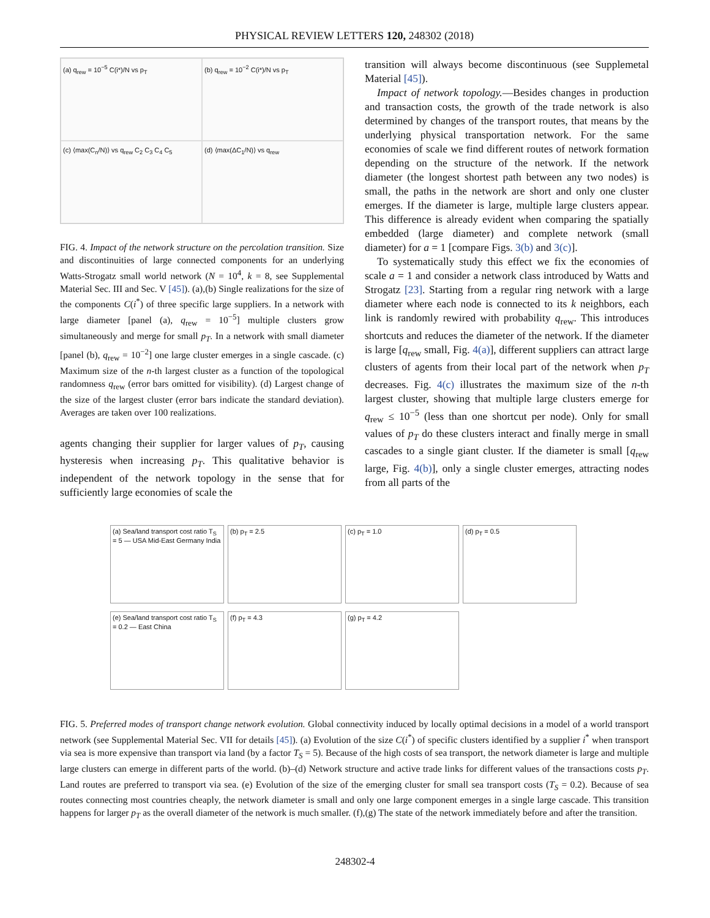PHYSICAL REVIEW LETTERS 120, 248302 (2018)
(a) q<sub>rew</sub> = 10<sup>−5</sup> C(i*)/N vs p<sub>T</sub>
(b) q<sub>rew</sub> = 10<sup>−2</sup> C(i*)/N vs p<sub>T</sub>
(c) ⟨max(C<sub>n</sub>/N)⟩ vs q<sub>rew</sub> C<sub>2</sub> C<sub>3</sub> C<sub>4</sub> C<sub>5</sub>
(d) ⟨max(ΔC<sub>1</sub>/N)⟩ vs q<sub>rew</sub>
FIG. 4. Impact of the network structure on the percolation transition. Size and discontinuities of large connected components for an underlying Watts-Strogatz small world network (N = 10<sup>4</sup>, k = 8, see Supplemental Material Sec. III and Sec. V [45]). (a),(b) Single realizations for the size of the components C(i<sup>*</sup>) of three specific large suppliers. In a network with large diameter [panel (a), q<sub>rew</sub> = 10<sup>−5</sup>] multiple clusters grow simultaneously and merge for small p<sub>T</sub>. In a network with small diameter [panel (b), q<sub>rew</sub> = 10<sup>−2</sup>] one large cluster emerges in a single cascade. (c) Maximum size of the n-th largest cluster as a function of the topological randomness q<sub>rew</sub> (error bars omitted for visibility). (d) Largest change of the size of the largest cluster (error bars indicate the standard deviation). Averages are taken over 100 realizations.
agents changing their supplier for larger values of p<sub>T</sub>, causing hysteresis when increasing p<sub>T</sub>. This qualitative behavior is independent of the network topology in the sense that for sufficiently large economies of scale the
transition will always become discontinuous (see Supplemetal Material [45]).
Impact of network topology.—Besides changes in production and transaction costs, the growth of the trade network is also determined by changes of the transport routes, that means by the underlying physical transportation network. For the same economies of scale we find different routes of network formation depending on the structure of the network. If the network diameter (the longest shortest path between any two nodes) is small, the paths in the network are short and only one cluster emerges. If the diameter is large, multiple large clusters appear. This difference is already evident when comparing the spatially embedded (large diameter) and complete network (small diameter) for a = 1 [compare Figs. 3(b) and 3(c)].
To systematically study this effect we fix the economies of scale a = 1 and consider a network class introduced by Watts and Strogatz [23]. Starting from a regular ring network with a large diameter where each node is connected to its k neighbors, each link is randomly rewired with probability q<sub>rew</sub>. This introduces shortcuts and reduces the diameter of the network. If the diameter is large [q<sub>rew</sub> small, Fig. 4(a)], different suppliers can attract large clusters of agents from their local part of the network when p<sub>T</sub> decreases. Fig. 4(c) illustrates the maximum size of the n-th largest cluster, showing that multiple large clusters emerge for q<sub>rew</sub> ≤ 10<sup>−5</sup> (less than one shortcut per node). Only for small values of p<sub>T</sub> do these clusters interact and finally merge in small cascades to a single giant cluster. If the diameter is small [q<sub>rew</sub> large, Fig. 4(b)], only a single cluster emerges, attracting nodes from all parts of the
(a) Sea/land transport cost ratio T<sub>S</sub> = 5 — USA Mid-East Germany India
(b) p<sub>T</sub> = 2.5
(c) p<sub>T</sub> = 1.0
(d) p<sub>T</sub> = 0.5
(e) Sea/land transport cost ratio T<sub>S</sub> = 0.2 — East China
(f) p<sub>T</sub> = 4.3
(g) p<sub>T</sub> = 4.2
FIG. 5. Preferred modes of transport change network evolution. Global connectivity induced by locally optimal decisions in a model of a world transport network (see Supplemental Material Sec. VII for details [45]). (a) Evolution of the size C(i<sup>*</sup>) of specific clusters identified by a supplier i<sup>*</sup> when transport via sea is more expensive than transport via land (by a factor T<sub>S</sub> = 5). Because of the high costs of sea transport, the network diameter is large and multiple large clusters can emerge in different parts of the world. (b)–(d) Network structure and active trade links for different values of the transactions costs p<sub>T</sub>. Land routes are preferred to transport via sea. (e) Evolution of the size of the emerging cluster for small sea transport costs (T<sub>S</sub> = 0.2). Because of sea routes connecting most countries cheaply, the network diameter is small and only one large component emerges in a single large cascade. This transition happens for larger p<sub>T</sub> as the overall diameter of the network is much smaller. (f),(g) The state of the network immediately before and after the transition.
248302-4